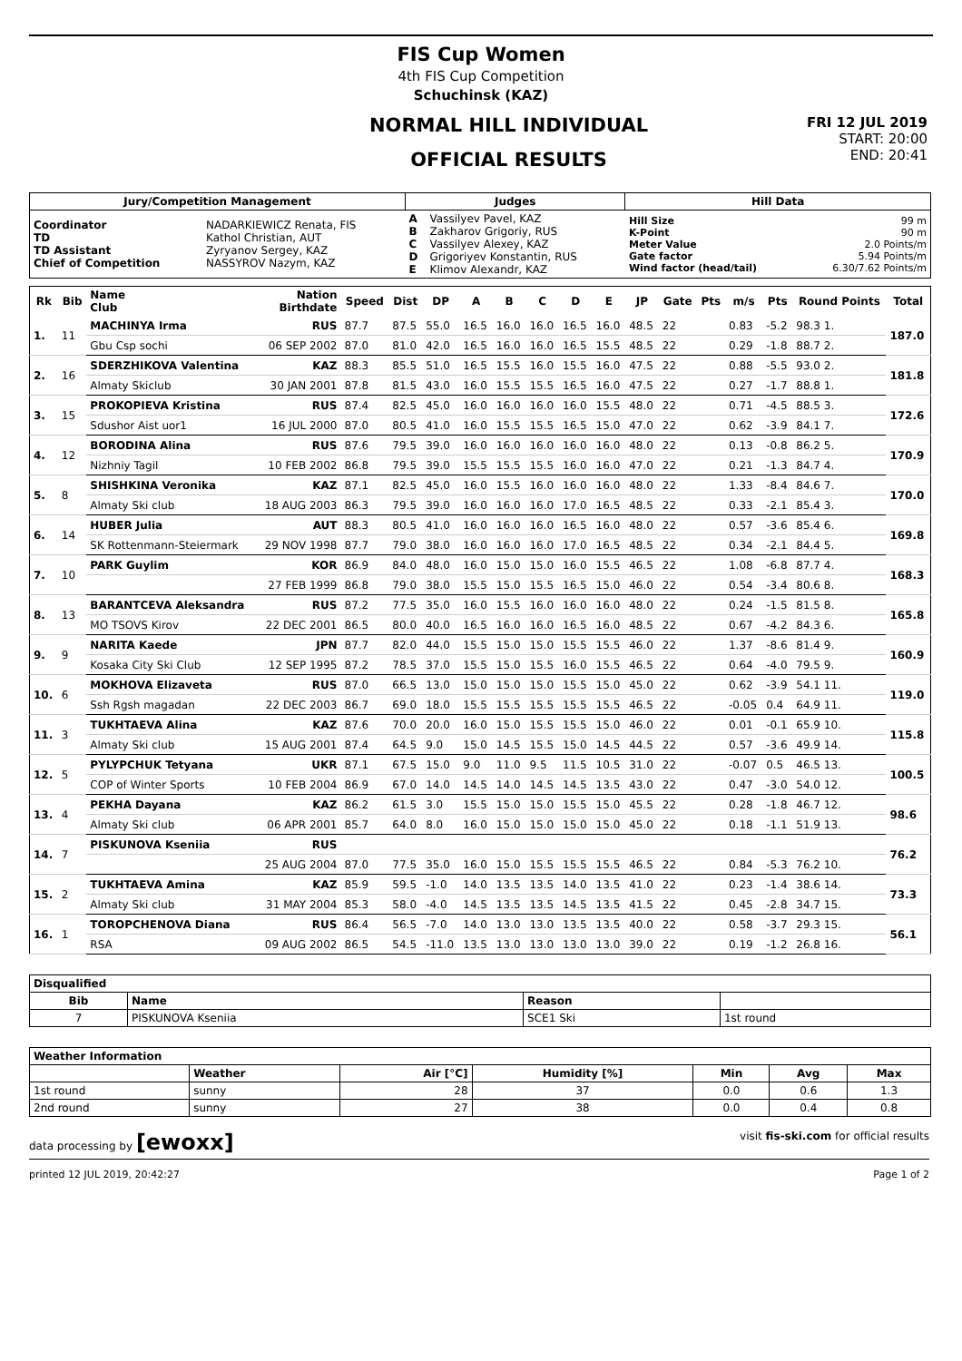FIS Cup Women
4th FIS Cup Competition
Schuchinsk (KAZ)
NORMAL HILL INDIVIDUAL
OFFICIAL RESULTS
FRI 12 JUL 2019
START: 20:00
END: 20:41
| Jury/Competition Management | | Judges | | Hill Data | |
| --- | --- | --- | --- | --- | --- |
| Coordinator TD TD Assistant Chief of Competition | NADARKIEWICZ Renata, FIS Kathol Christian, AUT Zyryanov Sergey, KAZ NASSYROV Nazym, KAZ | A B C D E | Vassilyev Pavel, KAZ Zakharov Grigoriy, RUS Vassilyev Alexey, KAZ Grigoriyev Konstantin, RUS Klimov Alexandr, KAZ | Hill Size K-Point Meter Value Gate factor Wind factor (head/tail) | 99 m 90 m 2.0 Points/m 5.94 Points/m 6.30/7.62 Points/m |
| Rk | Bib | Name Club | Nation Birthdate | Speed | Dist | DP | A | B | C | D | E | JP | Gate | Pts | m/s | Pts | Round Points | Total |
| --- | --- | --- | --- | --- | --- | --- | --- | --- | --- | --- | --- | --- | --- | --- | --- | --- | --- | --- |
| 1. | 11 | MACHINYA Irma | RUS | 87.7 | 87.5 | 55.0 | 16.5 | 16.0 | 16.0 | 16.5 | 16.0 | 48.5 | 22 | | 0.83 | -5.2 | 98.3 1. | 187.0 |
| | | Gbu Csp sochi | 06 SEP 2002 | 87.0 | 81.0 | 42.0 | 16.5 | 16.0 | 16.0 | 16.5 | 15.5 | 48.5 | 22 | | 0.29 | -1.8 | 88.7 2. | |
| 2. | 16 | SDERZHIKOVA Valentina | KAZ | 88.3 | 85.5 | 51.0 | 16.5 | 15.5 | 16.0 | 15.5 | 16.0 | 47.5 | 22 | | 0.88 | -5.5 | 93.0 2. | 181.8 |
| | | Almaty Skiclub | 30 JAN 2001 | 87.8 | 81.5 | 43.0 | 16.0 | 15.5 | 15.5 | 16.5 | 16.0 | 47.5 | 22 | | 0.27 | -1.7 | 88.8 1. | |
| 3. | 15 | PROKOPIEVA Kristina | RUS | 87.4 | 82.5 | 45.0 | 16.0 | 16.0 | 16.0 | 16.0 | 15.5 | 48.0 | 22 | | 0.71 | -4.5 | 88.5 3. | 172.6 |
| | | Sdushor Aist uor1 | 16 JUL 2000 | 87.0 | 80.5 | 41.0 | 16.0 | 15.5 | 15.5 | 16.5 | 15.0 | 47.0 | 22 | | 0.62 | -3.9 | 84.1 7. | |
| 4. | 12 | BORODINA Alina | RUS | 87.6 | 79.5 | 39.0 | 16.0 | 16.0 | 16.0 | 16.0 | 16.0 | 48.0 | 22 | | 0.13 | -0.8 | 86.2 5. | 170.9 |
| | | Nizhniy Tagil | 10 FEB 2002 | 86.8 | 79.5 | 39.0 | 15.5 | 15.5 | 15.5 | 16.0 | 16.0 | 47.0 | 22 | | 0.21 | -1.3 | 84.7 4. | |
| 5. | 8 | SHISHKINA Veronika | KAZ | 87.1 | 82.5 | 45.0 | 16.0 | 15.5 | 16.0 | 16.0 | 16.0 | 48.0 | 22 | | 1.33 | -8.4 | 84.6 7. | 170.0 |
| | | Almaty Ski club | 18 AUG 2003 | 86.3 | 79.5 | 39.0 | 16.0 | 16.0 | 16.0 | 17.0 | 16.5 | 48.5 | 22 | | 0.33 | -2.1 | 85.4 3. | |
| 6. | 14 | HUBER Julia | AUT | 88.3 | 80.5 | 41.0 | 16.0 | 16.0 | 16.0 | 16.5 | 16.0 | 48.0 | 22 | | 0.57 | -3.6 | 85.4 6. | 169.8 |
| | | SK Rottenmann-Steiermark | 29 NOV 1998 | 87.7 | 79.0 | 38.0 | 16.0 | 16.0 | 16.0 | 17.0 | 16.5 | 48.5 | 22 | | 0.34 | -2.1 | 84.4 5. | |
| 7. | 10 | PARK Guylim | KOR | 86.9 | 84.0 | 48.0 | 16.0 | 15.0 | 15.0 | 16.0 | 15.5 | 46.5 | 22 | | 1.08 | -6.8 | 87.7 4. | 168.3 |
| | | | 27 FEB 1999 | 86.8 | 79.0 | 38.0 | 15.5 | 15.0 | 15.5 | 16.5 | 15.0 | 46.0 | 22 | | 0.54 | -3.4 | 80.6 8. | |
| 8. | 13 | BARANTCEVA Aleksandra | RUS | 87.2 | 77.5 | 35.0 | 16.0 | 15.5 | 16.0 | 16.0 | 16.0 | 48.0 | 22 | | 0.24 | -1.5 | 81.5 8. | 165.8 |
| | | MO TSOVS Kirov | 22 DEC 2001 | 86.5 | 80.0 | 40.0 | 16.5 | 16.0 | 16.0 | 16.5 | 16.0 | 48.5 | 22 | | 0.67 | -4.2 | 84.3 6. | |
| 9. | 9 | NARITA Kaede | JPN | 87.7 | 82.0 | 44.0 | 15.5 | 15.0 | 15.0 | 15.5 | 15.5 | 46.0 | 22 | | 1.37 | -8.6 | 81.4 9. | 160.9 |
| | | Kosaka City Ski Club | 12 SEP 1995 | 87.2 | 78.5 | 37.0 | 15.5 | 15.0 | 15.5 | 16.0 | 15.5 | 46.5 | 22 | | 0.64 | -4.0 | 79.5 9. | |
| 10. | 6 | MOKHOVA Elizaveta | RUS | 87.0 | 66.5 | 13.0 | 15.0 | 15.0 | 15.0 | 15.5 | 15.0 | 45.0 | 22 | | 0.62 | -3.9 | 54.1 11. | 119.0 |
| | | Ssh Rgsh magadan | 22 DEC 2003 | 86.7 | 69.0 | 18.0 | 15.5 | 15.5 | 15.5 | 15.5 | 15.5 | 46.5 | 22 | | -0.05 | 0.4 | 64.9 11. | |
| 11. | 3 | TUKHTAEVA Alina | KAZ | 87.6 | 70.0 | 20.0 | 16.0 | 15.0 | 15.5 | 15.5 | 15.0 | 46.0 | 22 | | 0.01 | -0.1 | 65.9 10. | 115.8 |
| | | Almaty Ski club | 15 AUG 2001 | 87.4 | 64.5 | 9.0 | 15.0 | 14.5 | 15.5 | 15.0 | 14.5 | 44.5 | 22 | | 0.57 | -3.6 | 49.9 14. | |
| 12. | 5 | PYLYPCHUK Tetyana | UKR | 87.1 | 67.5 | 15.0 | 9.0 | 11.0 | 9.5 | 11.5 | 10.5 | 31.0 | 22 | | -0.07 | 0.5 | 46.5 13. | 100.5 |
| | | COP of Winter Sports | 10 FEB 2004 | 86.9 | 67.0 | 14.0 | 14.5 | 14.0 | 14.5 | 14.5 | 13.5 | 43.0 | 22 | | 0.47 | -3.0 | 54.0 12. | |
| 13. | 4 | PEKHA Dayana | KAZ | 86.2 | 61.5 | 3.0 | 15.5 | 15.0 | 15.0 | 15.5 | 15.0 | 45.5 | 22 | | 0.28 | -1.8 | 46.7 12. | 98.6 |
| | | Almaty Ski club | 06 APR 2001 | 85.7 | 64.0 | 8.0 | 16.0 | 15.0 | 15.0 | 15.0 | 15.0 | 45.0 | 22 | | 0.18 | -1.1 | 51.9 13. | |
| 14. | 7 | PISKUNOVA Kseniia | RUS | | | | | | | | | | | | | | | 76.2 |
| | | | 25 AUG 2004 | 87.0 | 77.5 | 35.0 | 16.0 | 15.0 | 15.5 | 15.5 | 15.5 | 46.5 | 22 | | 0.84 | -5.3 | 76.2 10. | |
| 15. | 2 | TUKHTAEVA Amina | KAZ | 85.9 | 59.5 | -1.0 | 14.0 | 13.5 | 13.5 | 14.0 | 13.5 | 41.0 | 22 | | 0.23 | -1.4 | 38.6 14. | 73.3 |
| | | Almaty Ski club | 31 MAY 2004 | 85.3 | 58.0 | -4.0 | 14.5 | 13.5 | 13.5 | 14.5 | 13.5 | 41.5 | 22 | | 0.45 | -2.8 | 34.7 15. | |
| 16. | 1 | TOROPCHENOVA Diana | RUS | 86.4 | 56.5 | -7.0 | 14.0 | 13.0 | 13.0 | 13.5 | 13.5 | 40.0 | 22 | | 0.58 | -3.7 | 29.3 15. | 56.1 |
| | | RSA | 09 AUG 2002 | 86.5 | 54.5 | -11.0 | 13.5 | 13.0 | 13.0 | 13.0 | 13.0 | 39.0 | 22 | | 0.19 | -1.2 | 26.8 16. | |
| Disqualified | | | |
| --- | --- | --- | --- |
| Bib | Name | Reason | |
| 7 | PISKUNOVA Kseniia | SCE1 Ski | 1st round |
| Weather Information | | | | | | |
| --- | --- | --- | --- | --- | --- | --- |
| | Weather | Air [°C] | Humidity [%] | Min | Avg | Max |
| 1st round | sunny | 28 | 37 | 0.0 | 0.6 | 1.3 |
| 2nd round | sunny | 27 | 38 | 0.0 | 0.4 | 0.8 |
data processing by [ewoxx] visit fis-ski.com for official results
printed 12 JUL 2019, 20:42:27 Page 1 of 2